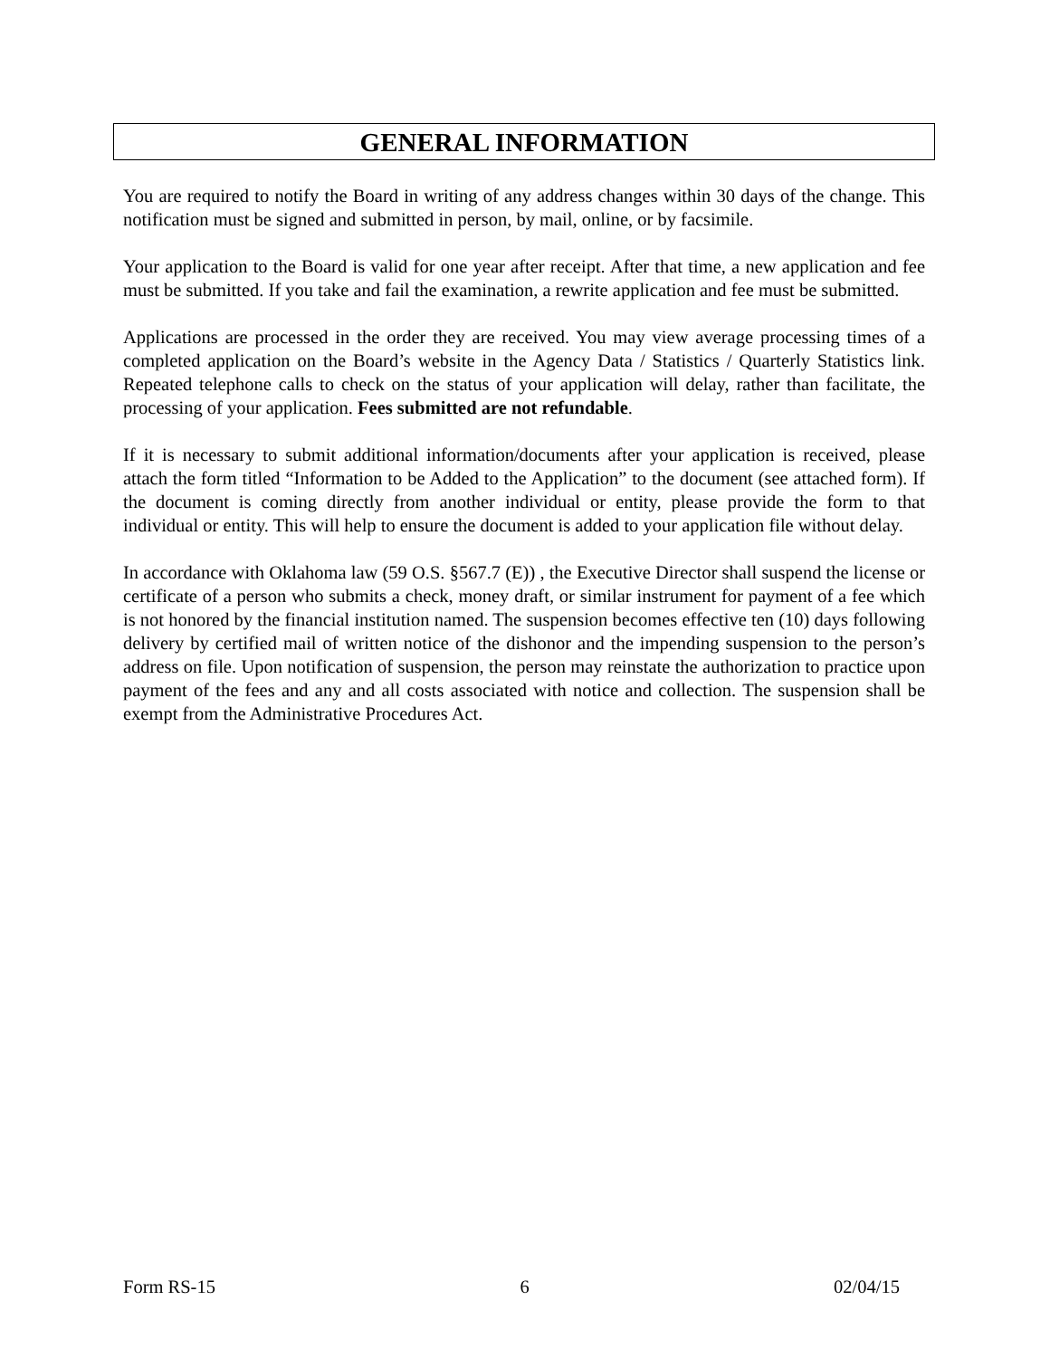GENERAL INFORMATION
You are required to notify the Board in writing of any address changes within 30 days of the change. This notification must be signed and submitted in person, by mail, online, or by facsimile.
Your application to the Board is valid for one year after receipt. After that time, a new application and fee must be submitted. If you take and fail the examination, a rewrite application and fee must be submitted.
Applications are processed in the order they are received. You may view average processing times of a completed application on the Board’s website in the Agency Data / Statistics / Quarterly Statistics link. Repeated telephone calls to check on the status of your application will delay, rather than facilitate, the processing of your application. Fees submitted are not refundable.
If it is necessary to submit additional information/documents after your application is received, please attach the form titled “Information to be Added to the Application” to the document (see attached form). If the document is coming directly from another individual or entity, please provide the form to that individual or entity. This will help to ensure the document is added to your application file without delay.
In accordance with Oklahoma law (59 O.S. §567.7 (E)) , the Executive Director shall suspend the license or certificate of a person who submits a check, money draft, or similar instrument for payment of a fee which is not honored by the financial institution named. The suspension becomes effective ten (10) days following delivery by certified mail of written notice of the dishonor and the impending suspension to the person’s address on file. Upon notification of suspension, the person may reinstate the authorization to practice upon payment of the fees and any and all costs associated with notice and collection. The suspension shall be exempt from the Administrative Procedures Act.
Form RS-15 6 02/04/15